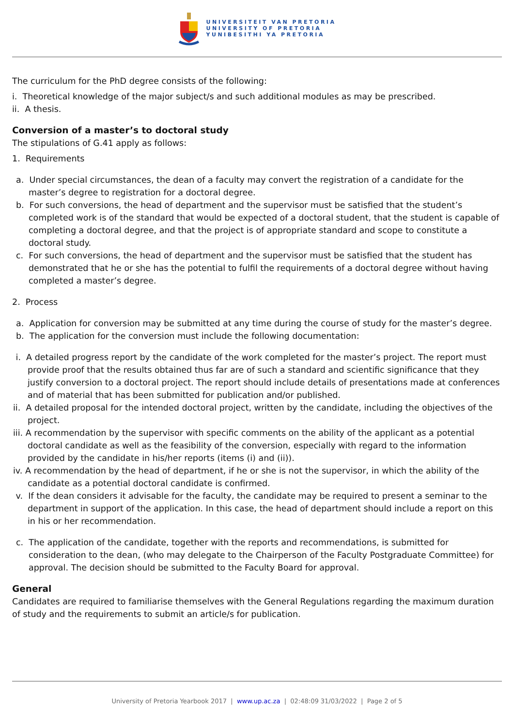UNIVERSITEIT VAN PRETORIA
UNIVERSITY OF PRETORIA
YUNIBESITHI YA PRETORIA
The curriculum for the PhD degree consists of the following:
i. Theoretical knowledge of the major subject/s and such additional modules as may be prescribed.
ii. A thesis.
Conversion of a master’s to doctoral study
The stipulations of G.41 apply as follows:
1. Requirements
a. Under special circumstances, the dean of a faculty may convert the registration of a candidate for the master’s degree to registration for a doctoral degree.
b. For such conversions, the head of department and the supervisor must be satisfied that the student’s completed work is of the standard that would be expected of a doctoral student, that the student is capable of completing a doctoral degree, and that the project is of appropriate standard and scope to constitute a doctoral study.
c. For such conversions, the head of department and the supervisor must be satisfied that the student has demonstrated that he or she has the potential to fulfil the requirements of a doctoral degree without having completed a master’s degree.
2. Process
a. Application for conversion may be submitted at any time during the course of study for the master’s degree.
b. The application for the conversion must include the following documentation:
i. A detailed progress report by the candidate of the work completed for the master’s project. The report must provide proof that the results obtained thus far are of such a standard and scientific significance that they justify conversion to a doctoral project. The report should include details of presentations made at conferences and of material that has been submitted for publication and/or published.
ii. A detailed proposal for the intended doctoral project, written by the candidate, including the objectives of the project.
iii. A recommendation by the supervisor with specific comments on the ability of the applicant as a potential doctoral candidate as well as the feasibility of the conversion, especially with regard to the information provided by the candidate in his/her reports (items (i) and (ii)).
iv. A recommendation by the head of department, if he or she is not the supervisor, in which the ability of the candidate as a potential doctoral candidate is confirmed.
v. If the dean considers it advisable for the faculty, the candidate may be required to present a seminar to the department in support of the application. In this case, the head of department should include a report on this in his or her recommendation.
c. The application of the candidate, together with the reports and recommendations, is submitted for consideration to the dean, (who may delegate to the Chairperson of the Faculty Postgraduate Committee) for approval. The decision should be submitted to the Faculty Board for approval.
General
Candidates are required to familiarise themselves with the General Regulations regarding the maximum duration of study and the requirements to submit an article/s for publication.
University of Pretoria Yearbook 2017 | www.up.ac.za | 02:48:09 31/03/2022 | Page 2 of 5